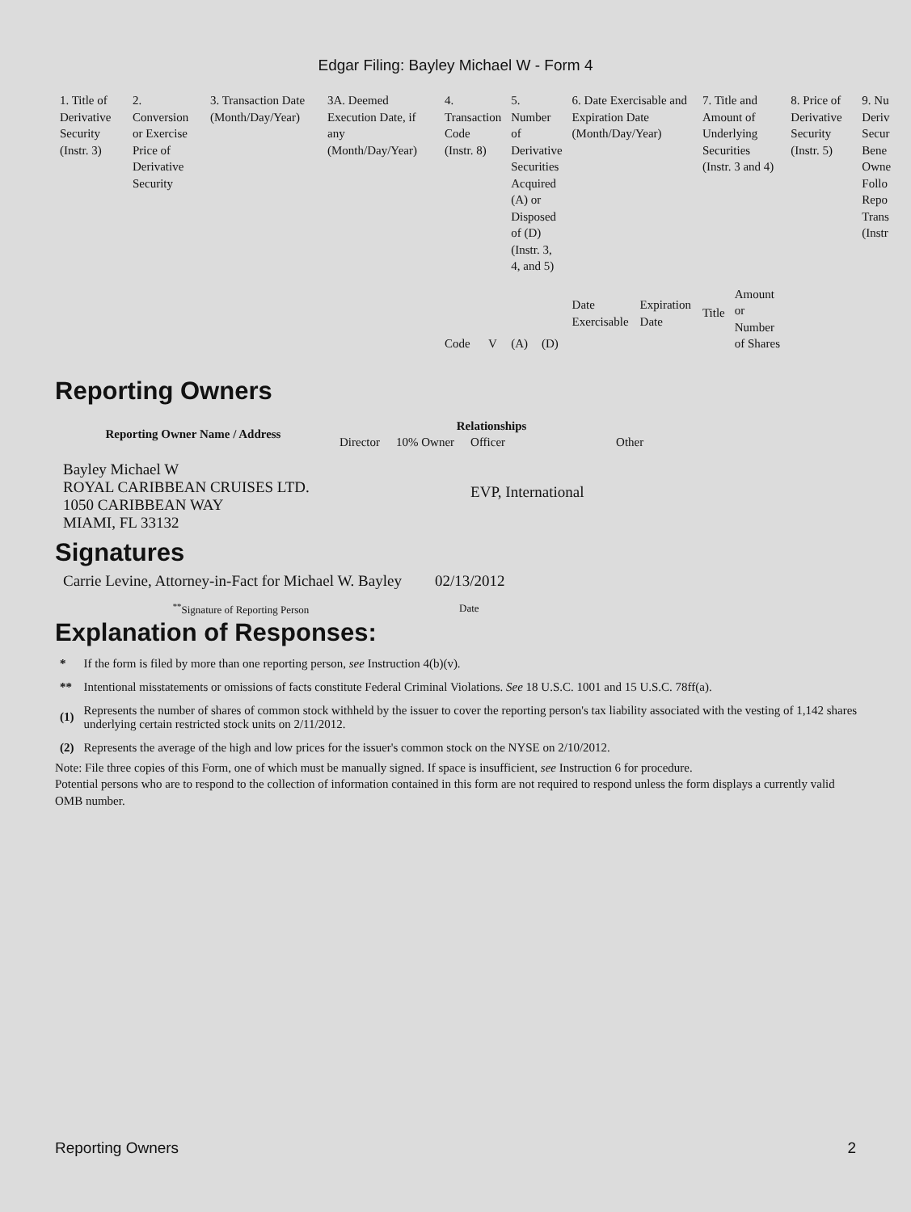Edgar Filing: Bayley Michael W - Form 4
| 1. Title of Derivative Security (Instr. 3) | 2. Conversion or Exercise Price of Derivative Security | 3. Transaction Date (Month/Day/Year) | 3A. Deemed Execution Date, if any (Month/Day/Year) | 4. Transaction Code (Instr. 8) | | 5. Number of Derivative Securities Acquired (A) or Disposed of (D) (Instr. 3, 4, and 5) | | 6. Date Exercisable and Expiration Date (Month/Day/Year) | | 7. Title and Amount of Underlying Securities (Instr. 3 and 4) | | 8. Price of Derivative Security (Instr. 5) | 9. Nu Deriv Secur Bene Owne Follo Repo Trans (Instr |
| | | | | Code | V | (A) | (D) | Date Exercisable | Expiration Date | Title | Amount or Number of Shares | | |
Reporting Owners
| Reporting Owner Name / Address | Relationships | | | |
| --- | --- | --- | --- | --- |
| | Director | 10% Owner | Officer | Other |
| Bayley Michael W ROYAL CARIBBEAN CRUISES LTD. 1050 CARIBBEAN WAY MIAMI, FL 33132 | | | EVP, International | |
Signatures
| Carrie Levine, Attorney-in-Fact for Michael W. Bayley | 02/13/2012 |
| <sup>**</sup> Signature of Reporting Person | Date |
Explanation of Responses:
| * | If the form is filed by more than one reporting person, see Instruction 4(b)(v). |
| ** | Intentional misstatements or omissions of facts constitute Federal Criminal Violations. See 18 U.S.C. 1001 and 15 U.S.C. 78ff(a). |
| (1) | Represents the number of shares of common stock withheld by the issuer to cover the reporting person's tax liability associated with the vesting of 1,142 shares underlying certain restricted stock units on 2/11/2012. |
| (2) | Represents the average of the high and low prices for the issuer's common stock on the NYSE on 2/10/2012. |
Note: File three copies of this Form, one of which must be manually signed. If space is insufficient, see Instruction 6 for procedure.
Potential persons who are to respond to the collection of information contained in this form are not required to respond unless the form displays a currently valid OMB number.
Reporting Owners 2